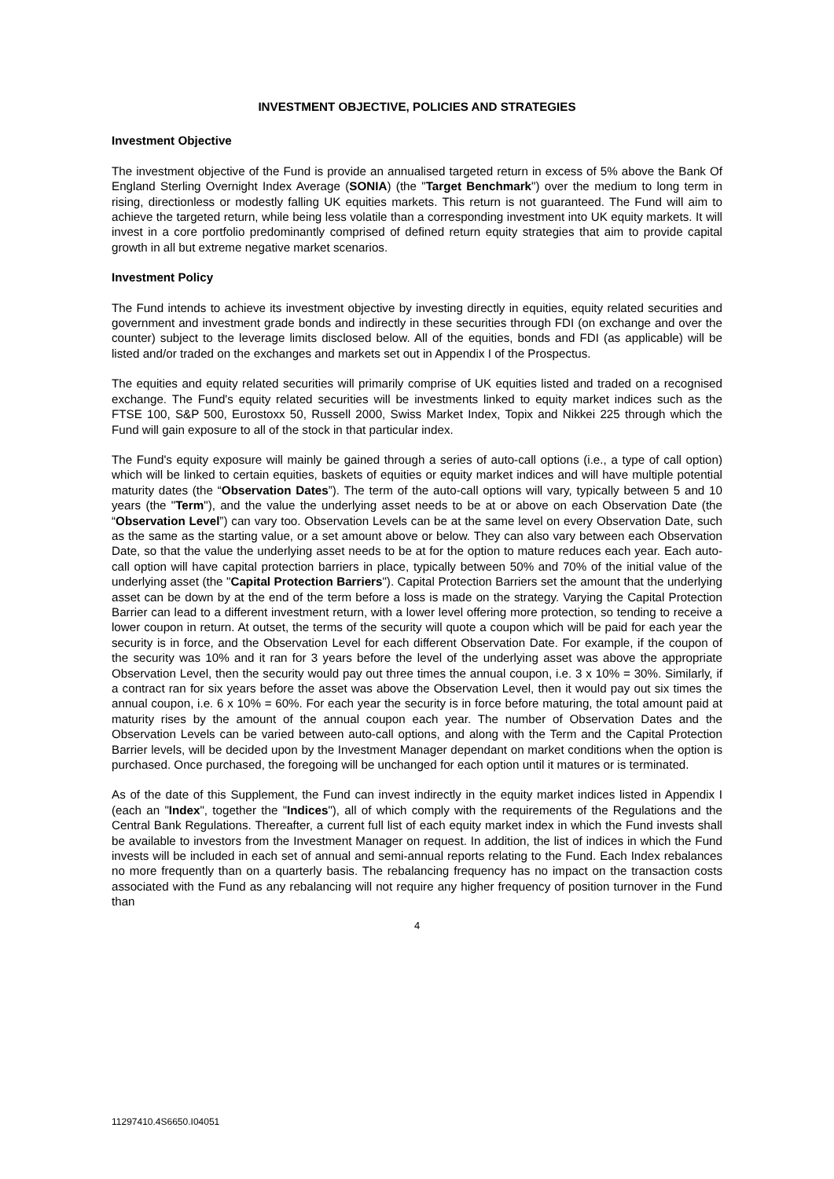INVESTMENT OBJECTIVE, POLICIES AND STRATEGIES
Investment Objective
The investment objective of the Fund is provide an annualised targeted return in excess of 5% above the Bank Of England Sterling Overnight Index Average (SONIA) (the "Target Benchmark") over the medium to long term in rising, directionless or modestly falling UK equities markets. This return is not guaranteed. The Fund will aim to achieve the targeted return, while being less volatile than a corresponding investment into UK equity markets. It will invest in a core portfolio predominantly comprised of defined return equity strategies that aim to provide capital growth in all but extreme negative market scenarios.
Investment Policy
The Fund intends to achieve its investment objective by investing directly in equities, equity related securities and government and investment grade bonds and indirectly in these securities through FDI (on exchange and over the counter) subject to the leverage limits disclosed below. All of the equities, bonds and FDI (as applicable) will be listed and/or traded on the exchanges and markets set out in Appendix I of the Prospectus.
The equities and equity related securities will primarily comprise of UK equities listed and traded on a recognised exchange. The Fund's equity related securities will be investments linked to equity market indices such as the FTSE 100, S&P 500, Eurostoxx 50, Russell 2000, Swiss Market Index, Topix and Nikkei 225 through which the Fund will gain exposure to all of the stock in that particular index.
The Fund's equity exposure will mainly be gained through a series of auto-call options (i.e., a type of call option) which will be linked to certain equities, baskets of equities or equity market indices and will have multiple potential maturity dates (the “Observation Dates”). The term of the auto-call options will vary, typically between 5 and 10 years (the "Term"), and the value the underlying asset needs to be at or above on each Observation Date (the “Observation Level”) can vary too. Observation Levels can be at the same level on every Observation Date, such as the same as the starting value, or a set amount above or below. They can also vary between each Observation Date, so that the value the underlying asset needs to be at for the option to mature reduces each year. Each auto-call option will have capital protection barriers in place, typically between 50% and 70% of the initial value of the underlying asset (the "Capital Protection Barriers"). Capital Protection Barriers set the amount that the underlying asset can be down by at the end of the term before a loss is made on the strategy. Varying the Capital Protection Barrier can lead to a different investment return, with a lower level offering more protection, so tending to receive a lower coupon in return. At outset, the terms of the security will quote a coupon which will be paid for each year the security is in force, and the Observation Level for each different Observation Date. For example, if the coupon of the security was 10% and it ran for 3 years before the level of the underlying asset was above the appropriate Observation Level, then the security would pay out three times the annual coupon, i.e. 3 x 10% = 30%. Similarly, if a contract ran for six years before the asset was above the Observation Level, then it would pay out six times the annual coupon, i.e. 6 x 10% = 60%. For each year the security is in force before maturing, the total amount paid at maturity rises by the amount of the annual coupon each year. The number of Observation Dates and the Observation Levels can be varied between auto-call options, and along with the Term and the Capital Protection Barrier levels, will be decided upon by the Investment Manager dependant on market conditions when the option is purchased. Once purchased, the foregoing will be unchanged for each option until it matures or is terminated.
As of the date of this Supplement, the Fund can invest indirectly in the equity market indices listed in Appendix I (each an "Index", together the "Indices"), all of which comply with the requirements of the Regulations and the Central Bank Regulations. Thereafter, a current full list of each equity market index in which the Fund invests shall be available to investors from the Investment Manager on request. In addition, the list of indices in which the Fund invests will be included in each set of annual and semi-annual reports relating to the Fund. Each Index rebalances no more frequently than on a quarterly basis. The rebalancing frequency has no impact on the transaction costs associated with the Fund as any rebalancing will not require any higher frequency of position turnover in the Fund than
4
11297410.4S6650.I04051